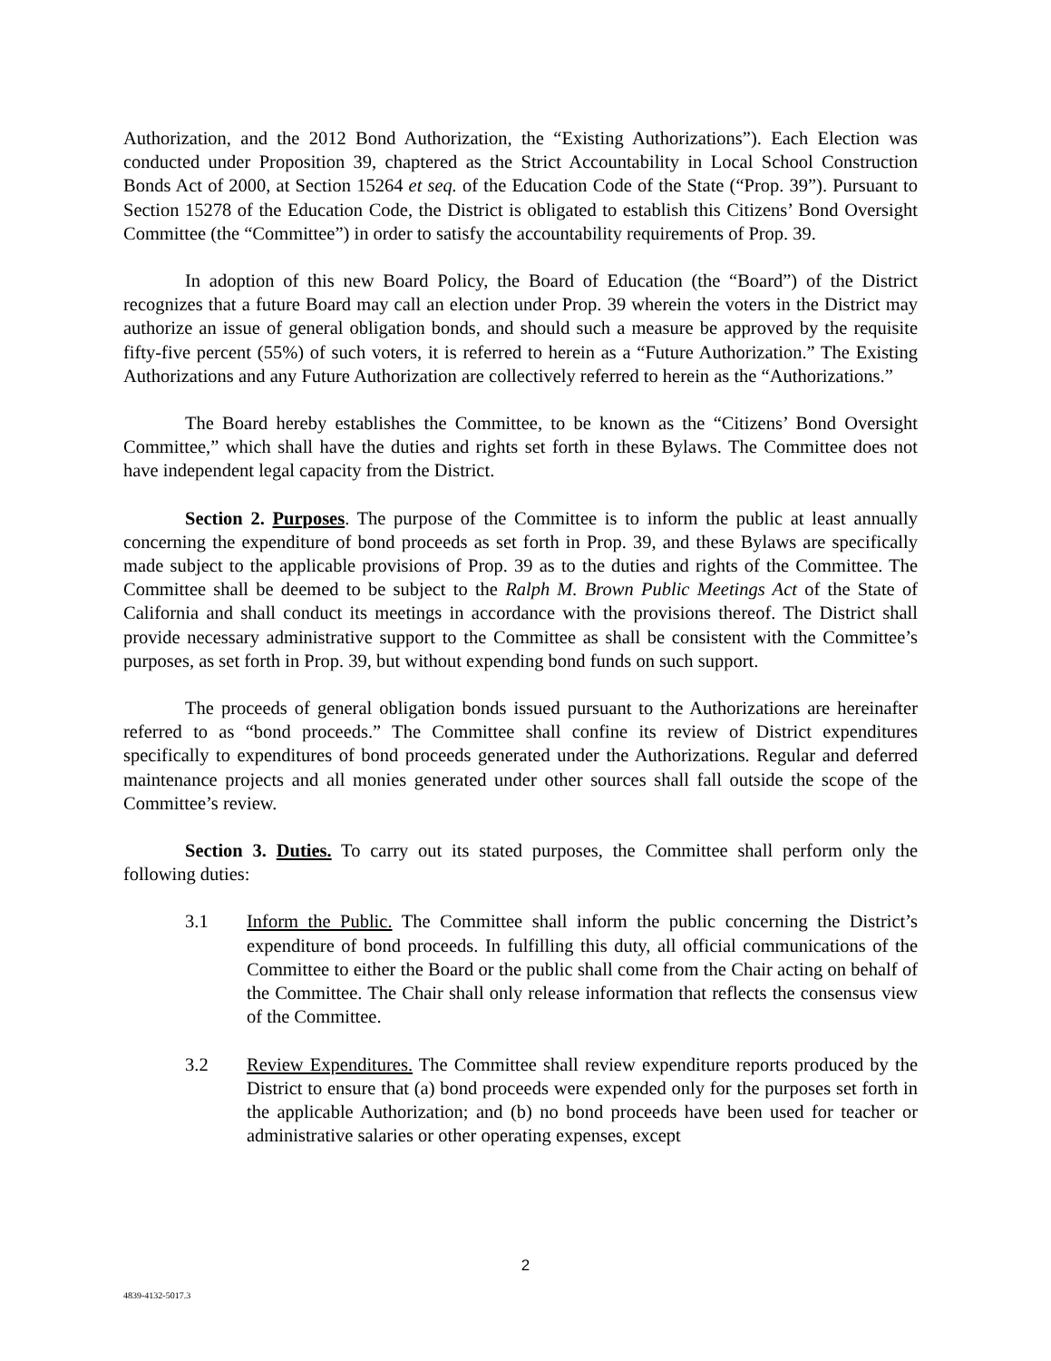Authorization, and the 2012 Bond Authorization, the “Existing Authorizations”). Each Election was conducted under Proposition 39, chaptered as the Strict Accountability in Local School Construction Bonds Act of 2000, at Section 15264 et seq. of the Education Code of the State (“Prop. 39”). Pursuant to Section 15278 of the Education Code, the District is obligated to establish this Citizens’ Bond Oversight Committee (the “Committee”) in order to satisfy the accountability requirements of Prop. 39.
In adoption of this new Board Policy, the Board of Education (the “Board”) of the District recognizes that a future Board may call an election under Prop. 39 wherein the voters in the District may authorize an issue of general obligation bonds, and should such a measure be approved by the requisite fifty-five percent (55%) of such voters, it is referred to herein as a “Future Authorization.” The Existing Authorizations and any Future Authorization are collectively referred to herein as the “Authorizations.”
The Board hereby establishes the Committee, to be known as the “Citizens’ Bond Oversight Committee,” which shall have the duties and rights set forth in these Bylaws. The Committee does not have independent legal capacity from the District.
Section 2. Purposes. The purpose of the Committee is to inform the public at least annually concerning the expenditure of bond proceeds as set forth in Prop. 39, and these Bylaws are specifically made subject to the applicable provisions of Prop. 39 as to the duties and rights of the Committee. The Committee shall be deemed to be subject to the Ralph M. Brown Public Meetings Act of the State of California and shall conduct its meetings in accordance with the provisions thereof. The District shall provide necessary administrative support to the Committee as shall be consistent with the Committee’s purposes, as set forth in Prop. 39, but without expending bond funds on such support.
The proceeds of general obligation bonds issued pursuant to the Authorizations are hereinafter referred to as “bond proceeds.” The Committee shall confine its review of District expenditures specifically to expenditures of bond proceeds generated under the Authorizations. Regular and deferred maintenance projects and all monies generated under other sources shall fall outside the scope of the Committee’s review.
Section 3. Duties. To carry out its stated purposes, the Committee shall perform only the following duties:
3.1 Inform the Public. The Committee shall inform the public concerning the District’s expenditure of bond proceeds. In fulfilling this duty, all official communications of the Committee to either the Board or the public shall come from the Chair acting on behalf of the Committee. The Chair shall only release information that reflects the consensus view of the Committee.
3.2 Review Expenditures. The Committee shall review expenditure reports produced by the District to ensure that (a) bond proceeds were expended only for the purposes set forth in the applicable Authorization; and (b) no bond proceeds have been used for teacher or administrative salaries or other operating expenses, except
2
4839-4132-5017.3